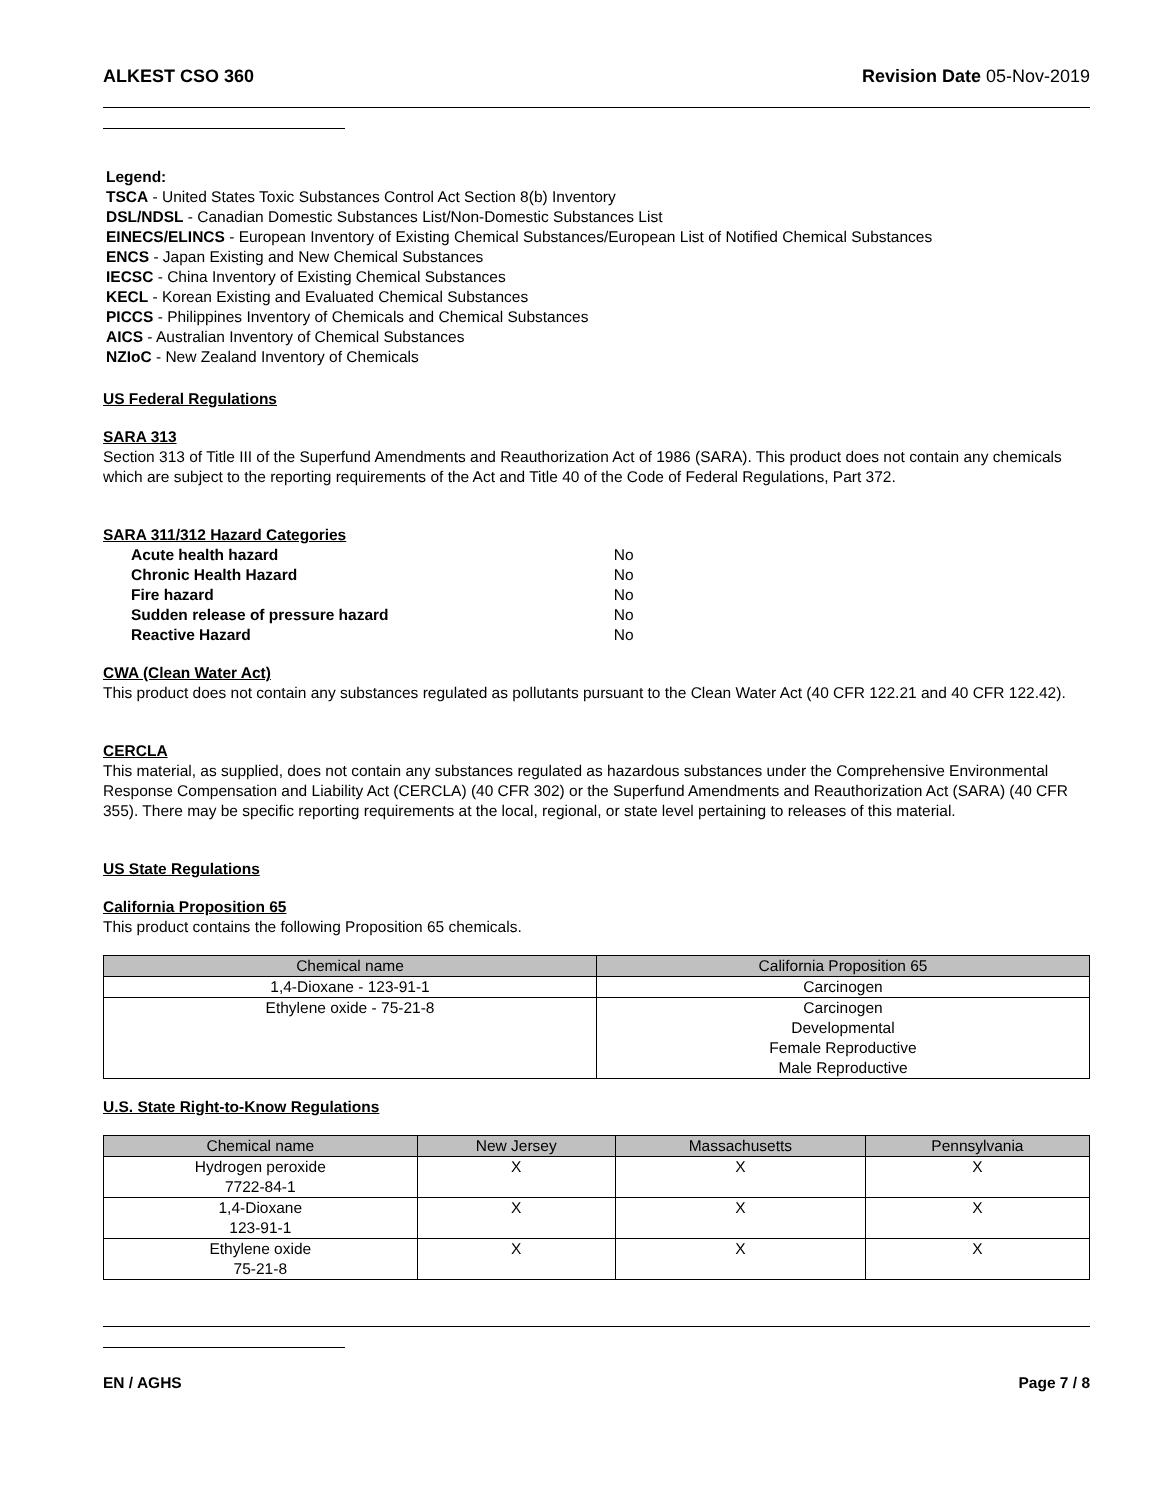ALKEST CSO 360 Revision Date 05-Nov-2019
Legend:
TSCA - United States Toxic Substances Control Act Section 8(b) Inventory
DSL/NDSL - Canadian Domestic Substances List/Non-Domestic Substances List
EINECS/ELINCS - European Inventory of Existing Chemical Substances/European List of Notified Chemical Substances
ENCS - Japan Existing and New Chemical Substances
IECSC - China Inventory of Existing Chemical Substances
KECL - Korean Existing and Evaluated Chemical Substances
PICCS - Philippines Inventory of Chemicals and Chemical Substances
AICS - Australian Inventory of Chemical Substances
NZIoC - New Zealand Inventory of Chemicals
US Federal Regulations
SARA 313
Section 313 of Title III of the Superfund Amendments and Reauthorization Act of 1986 (SARA). This product does not contain any chemicals which are subject to the reporting requirements of the Act and Title 40 of the Code of Federal Regulations, Part 372.
SARA 311/312 Hazard Categories
| Acute health hazard | No |
| Chronic Health Hazard | No |
| Fire hazard | No |
| Sudden release of pressure hazard | No |
| Reactive Hazard | No |
CWA (Clean Water Act)
This product does not contain any substances regulated as pollutants pursuant to the Clean Water Act (40 CFR 122.21 and 40 CFR 122.42).
CERCLA
This material, as supplied, does not contain any substances regulated as hazardous substances under the Comprehensive Environmental Response Compensation and Liability Act (CERCLA) (40 CFR 302) or the Superfund Amendments and Reauthorization Act (SARA) (40 CFR 355). There may be specific reporting requirements at the local, regional, or state level pertaining to releases of this material.
US State Regulations
California Proposition 65
This product contains the following Proposition 65 chemicals.
| Chemical name | California Proposition 65 |
| --- | --- |
| 1,4-Dioxane - 123-91-1 | Carcinogen |
| Ethylene oxide - 75-21-8 | Carcinogen Developmental Female Reproductive Male Reproductive |
U.S. State Right-to-Know Regulations
| Chemical name | New Jersey | Massachusetts | Pennsylvania |
| --- | --- | --- | --- |
| Hydrogen peroxide 7722-84-1 | X | X | X |
| 1,4-Dioxane 123-91-1 | X | X | X |
| Ethylene oxide 75-21-8 | X | X | X |
EN / AGHS Page 7 / 8